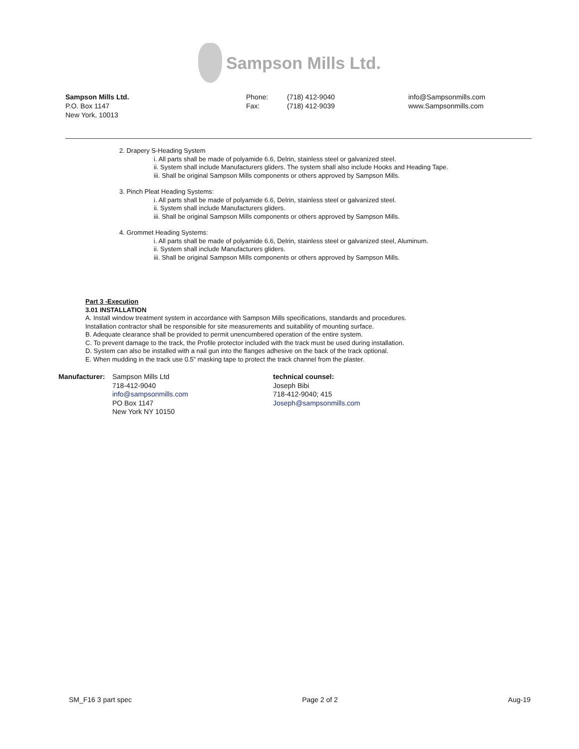Sampson Mills Ltd.
Sampson Mills Ltd.
P.O. Box 1147
New York, 10013
Phone:
Fax:
(718) 412-9040
(718) 412-9039
info@Sampsonmills.com
www.Sampsonmills.com
2. Drapery S-Heading System
i. All parts shall be made of polyamide 6.6, Delrin, stainless steel or galvanized steel.
ii. System shall include Manufacturers gliders. The system shall also include Hooks and Heading Tape.
iii. Shall be original Sampson Mills components or others approved by Sampson Mills.
3. Pinch Pleat Heading Systems:
i. All parts shall be made of polyamide 6.6, Delrin, stainless steel or galvanized steel.
ii. System shall include Manufacturers gliders.
iii. Shall be original Sampson Mills components or others approved by Sampson Mills.
4. Grommet Heading Systems:
i. All parts shall be made of polyamide 6.6, Delrin, stainless steel or galvanized steel, Aluminum.
ii. System shall include Manufacturers gliders.
iii. Shall be original Sampson Mills components or others approved by Sampson Mills.
Part 3 -Execution
3.01 INSTALLATION
A. Install window treatment system in accordance with Sampson Mills specifications, standards and procedures.
Installation contractor shall be responsible for site measurements and suitability of mounting surface.
B. Adequate clearance shall be provided to permit unencumbered operation of the entire system.
C. To prevent damage to the track, the Profile protector included with the track must be used during installation.
D. System can also be installed with a nail gun into the flanges adhesive on the back of the track optional.
E. When mudding in the track use 0.5” masking tape to protect the track channel from the plaster.
Manufacturer:
Sampson Mills Ltd
718-412-9040
info@sampsonmills.com
PO Box 1147
New York NY 10150
technical counsel:
Joseph Bibi
718-412-9040; 415
Joseph@sampsonmills.com
SM_F16 3 part spec Page 2 of 2 Aug-19